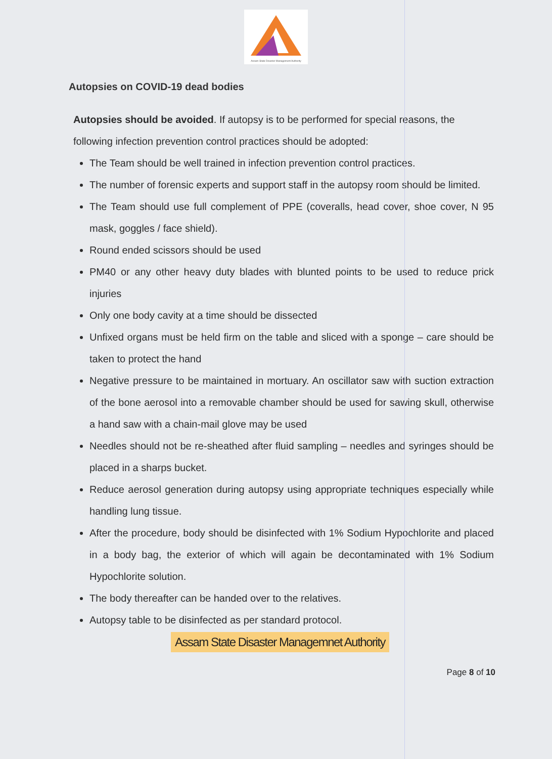Assam State Disaster Management Authority
Autopsies on COVID-19 dead bodies
Autopsies should be avoided. If autopsy is to be performed for special reasons, the following infection prevention control practices should be adopted:
The Team should be well trained in infection prevention control practices.
The number of forensic experts and support staff in the autopsy room should be limited.
The Team should use full complement of PPE (coveralls, head cover, shoe cover, N 95 mask, goggles / face shield).
Round ended scissors should be used
PM40 or any other heavy duty blades with blunted points to be used to reduce prick injuries
Only one body cavity at a time should be dissected
Unfixed organs must be held firm on the table and sliced with a sponge – care should be taken to protect the hand
Negative pressure to be maintained in mortuary. An oscillator saw with suction extraction of the bone aerosol into a removable chamber should be used for sawing skull, otherwise a hand saw with a chain-mail glove may be used
Needles should not be re-sheathed after fluid sampling – needles and syringes should be placed in a sharps bucket.
Reduce aerosol generation during autopsy using appropriate techniques especially while handling lung tissue.
After the procedure, body should be disinfected with 1% Sodium Hypochlorite and placed in a body bag, the exterior of which will again be decontaminated with 1% Sodium Hypochlorite solution.
The body thereafter can be handed over to the relatives.
Autopsy table to be disinfected as per standard protocol.
Assam State Disaster Managemnet Authority
Page 8 of 10